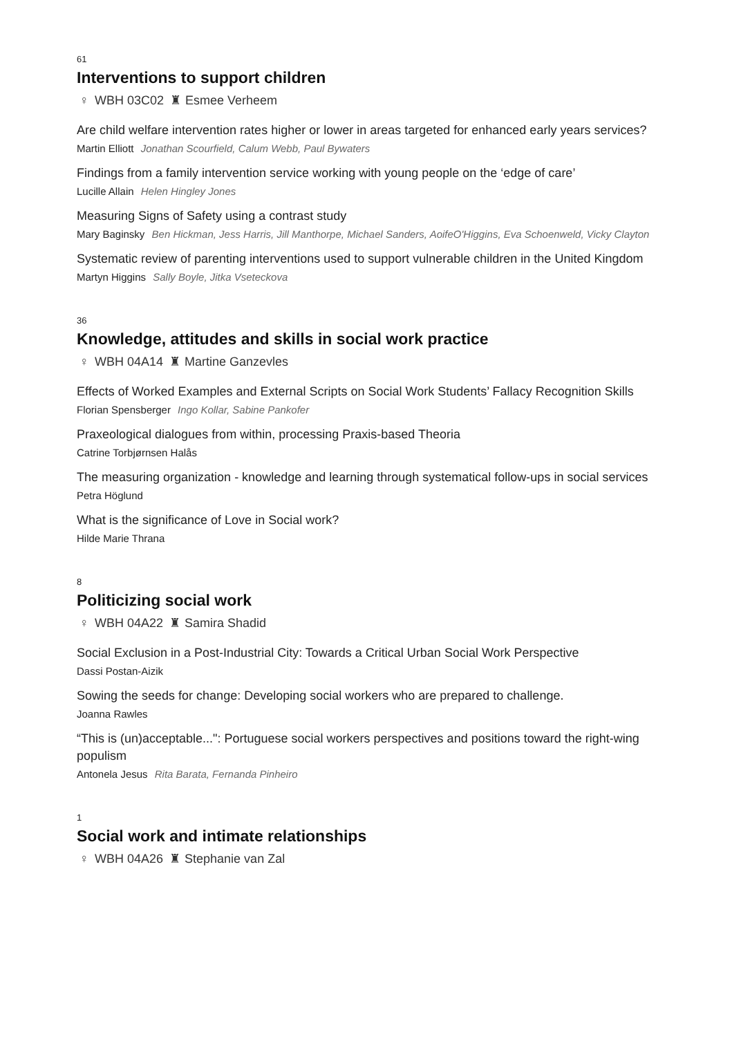61
Interventions to support children
♀ WBH 03C02 ♜ Esmee Verheem
Are child welfare intervention rates higher or lower in areas targeted for enhanced early years services?
Martin Elliott Jonathan Scourfield, Calum Webb, Paul Bywaters
Findings from a family intervention service working with young people on the ‘edge of care’
Lucille Allain Helen Hingley Jones
Measuring Signs of Safety using a contrast study
Mary Baginsky Ben Hickman, Jess Harris, Jill Manthorpe, Michael Sanders, AoifeO'Higgins, Eva Schoenweld, Vicky Clayton
Systematic review of parenting interventions used to support vulnerable children in the United Kingdom
Martyn Higgins Sally Boyle, Jitka Vseteckova
36
Knowledge, attitudes and skills in social work practice
♀ WBH 04A14 ♜ Martine Ganzevles
Effects of Worked Examples and External Scripts on Social Work Students’ Fallacy Recognition Skills
Florian Spensberger Ingo Kollar, Sabine Pankofer
Praxeological dialogues from within, processing Praxis-based Theoria
Catrine Torbjørnsen Halås
The measuring organization - knowledge and learning through systematical follow-ups in social services
Petra Höglund
What is the significance of Love in Social work?
Hilde Marie Thrana
8
Politicizing social work
♀ WBH 04A22 ♜ Samira Shadid
Social Exclusion in a Post-Industrial City: Towards a Critical Urban Social Work Perspective
Dassi Postan-Aizik
Sowing the seeds for change: Developing social workers who are prepared to challenge.
Joanna Rawles
“This is (un)acceptable...": Portuguese social workers perspectives and positions toward the right-wing populism
Antonela Jesus Rita Barata, Fernanda Pinheiro
1
Social work and intimate relationships
♀ WBH 04A26 ♜ Stephanie van Zal